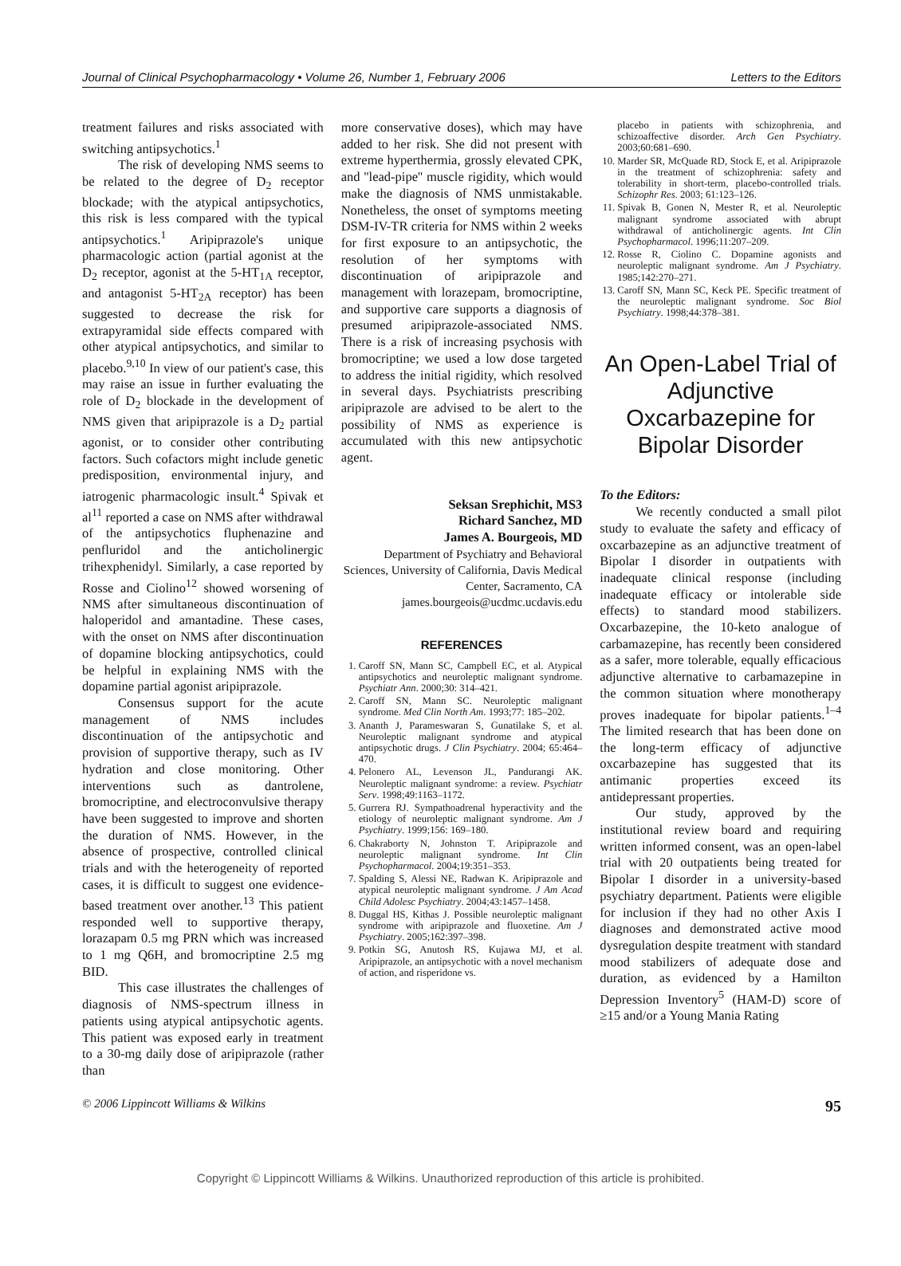Journal of Clinical Psychopharmacology • Volume 26, Number 1, February 2006 Letters to the Editors
treatment failures and risks associated with switching antipsychotics.<sup>1</sup>
The risk of developing NMS seems to be related to the degree of D<sub>2</sub> receptor blockade; with the atypical antipsychotics, this risk is less compared with the typical antipsychotics.<sup>1</sup> Aripiprazole's unique pharmacologic action (partial agonist at the D<sub>2</sub> receptor, agonist at the 5-HT<sub>1A</sub> receptor, and antagonist 5-HT<sub>2A</sub> receptor) has been suggested to decrease the risk for extrapyramidal side effects compared with other atypical antipsychotics, and similar to placebo.<sup>9,10</sup> In view of our patient's case, this may raise an issue in further evaluating the role of D<sub>2</sub> blockade in the development of NMS given that aripiprazole is a D<sub>2</sub> partial agonist, or to consider other contributing factors. Such cofactors might include genetic predisposition, environmental injury, and iatrogenic pharmacologic insult.<sup>4</sup> Spivak et al<sup>11</sup> reported a case on NMS after withdrawal of the antipsychotics fluphenazine and penfluridol and the anticholinergic trihexphenidyl. Similarly, a case reported by Rosse and Ciolino<sup>12</sup> showed worsening of NMS after simultaneous discontinuation of haloperidol and amantadine. These cases, with the onset on NMS after discontinuation of dopamine blocking antipsychotics, could be helpful in explaining NMS with the dopamine partial agonist aripiprazole.
Consensus support for the acute management of NMS includes discontinuation of the antipsychotic and provision of supportive therapy, such as IV hydration and close monitoring. Other interventions such as dantrolene, bromocriptine, and electroconvulsive therapy have been suggested to improve and shorten the duration of NMS. However, in the absence of prospective, controlled clinical trials and with the heterogeneity of reported cases, it is difficult to suggest one evidence-based treatment over another.<sup>13</sup> This patient responded well to supportive therapy, lorazapam 0.5 mg PRN which was increased to 1 mg Q6H, and bromocriptine 2.5 mg BID.
This case illustrates the challenges of diagnosis of NMS-spectrum illness in patients using atypical antipsychotic agents. This patient was exposed early in treatment to a 30-mg daily dose of aripiprazole (rather than
more conservative doses), which may have added to her risk. She did not present with extreme hyperthermia, grossly elevated CPK, and ''lead-pipe'' muscle rigidity, which would make the diagnosis of NMS unmistakable. Nonetheless, the onset of symptoms meeting DSM-IV-TR criteria for NMS within 2 weeks for first exposure to an antipsychotic, the resolution of her symptoms with discontinuation of aripiprazole and management with lorazepam, bromocriptine, and supportive care supports a diagnosis of presumed aripiprazole-associated NMS. There is a risk of increasing psychosis with bromocriptine; we used a low dose targeted to address the initial rigidity, which resolved in several days. Psychiatrists prescribing aripiprazole are advised to be alert to the possibility of NMS as experience is accumulated with this new antipsychotic agent.
Seksan Srephichit, MS3
Richard Sanchez, MD
James A. Bourgeois, MD
Department of Psychiatry and Behavioral Sciences, University of California, Davis Medical Center, Sacramento, CA
james.bourgeois@ucdmc.ucdavis.edu
REFERENCES
1. Caroff SN, Mann SC, Campbell EC, et al. Atypical antipsychotics and neuroleptic malignant syndrome. Psychiatr Ann. 2000;30: 314–421.
2. Caroff SN, Mann SC. Neuroleptic malignant syndrome. Med Clin North Am. 1993;77: 185–202.
3. Ananth J, Parameswaran S, Gunatilake S, et al. Neuroleptic malignant syndrome and atypical antipsychotic drugs. J Clin Psychiatry. 2004; 65:464–470.
4. Pelonero AL, Levenson JL, Pandurangi AK. Neuroleptic malignant syndrome: a review. Psychiatr Serv. 1998;49:1163–1172.
5. Gurrera RJ. Sympathoadrenal hyperactivity and the etiology of neuroleptic malignant syndrome. Am J Psychiatry. 1999;156: 169–180.
6. Chakraborty N, Johnston T. Aripiprazole and neuroleptic malignant syndrome. Int Clin Psychopharmacol. 2004;19:351–353.
7. Spalding S, Alessi NE, Radwan K. Aripiprazole and atypical neuroleptic malignant syndrome. J Am Acad Child Adolesc Psychiatry. 2004;43:1457–1458.
8. Duggal HS, Kithas J. Possible neuroleptic malignant syndrome with aripiprazole and fluoxetine. Am J Psychiatry. 2005;162:397–398.
9. Potkin SG, Anutosh RS, Kujawa MJ, et al. Aripiprazole, an antipsychotic with a novel mechanism of action, and risperidone vs.
placebo in patients with schizophrenia, and schizoaffective disorder. Arch Gen Psychiatry. 2003;60:681–690.
10. Marder SR, McQuade RD, Stock E, et al. Aripiprazole in the treatment of schizophrenia: safety and tolerability in short-term, placebo-controlled trials. Schizophr Res. 2003; 61:123–126.
11. Spivak B, Gonen N, Mester R, et al. Neuroleptic malignant syndrome associated with abrupt withdrawal of anticholinergic agents. Int Clin Psychopharmacol. 1996;11:207–209.
12. Rosse R, Ciolino C. Dopamine agonists and neuroleptic malignant syndrome. Am J Psychiatry. 1985;142:270–271.
13. Caroff SN, Mann SC, Keck PE. Specific treatment of the neuroleptic malignant syndrome. Soc Biol Psychiatry. 1998;44:378–381.
An Open-Label Trial of Adjunctive Oxcarbazepine for Bipolar Disorder
To the Editors:
We recently conducted a small pilot study to evaluate the safety and efficacy of oxcarbazepine as an adjunctive treatment of Bipolar I disorder in outpatients with inadequate clinical response (including inadequate efficacy or intolerable side effects) to standard mood stabilizers. Oxcarbazepine, the 10-keto analogue of carbamazepine, has recently been considered as a safer, more tolerable, equally efficacious adjunctive alternative to carbamazepine in the common situation where monotherapy proves inadequate for bipolar patients.<sup>1–4</sup> The limited research that has been done on the long-term efficacy of adjunctive oxcarbazepine has suggested that its antimanic properties exceed its antidepressant properties.
Our study, approved by the institutional review board and requiring written informed consent, was an open-label trial with 20 outpatients being treated for Bipolar I disorder in a university-based psychiatry department. Patients were eligible for inclusion if they had no other Axis I diagnoses and demonstrated active mood dysregulation despite treatment with standard mood stabilizers of adequate dose and duration, as evidenced by a Hamilton Depression Inventory<sup>5</sup> (HAM-D) score of ≥15 and/or a Young Mania Rating
© 2006 Lippincott Williams & Wilkins 95
Copyright © Lippincott Williams & Wilkins. Unauthorized reproduction of this article is prohibited.